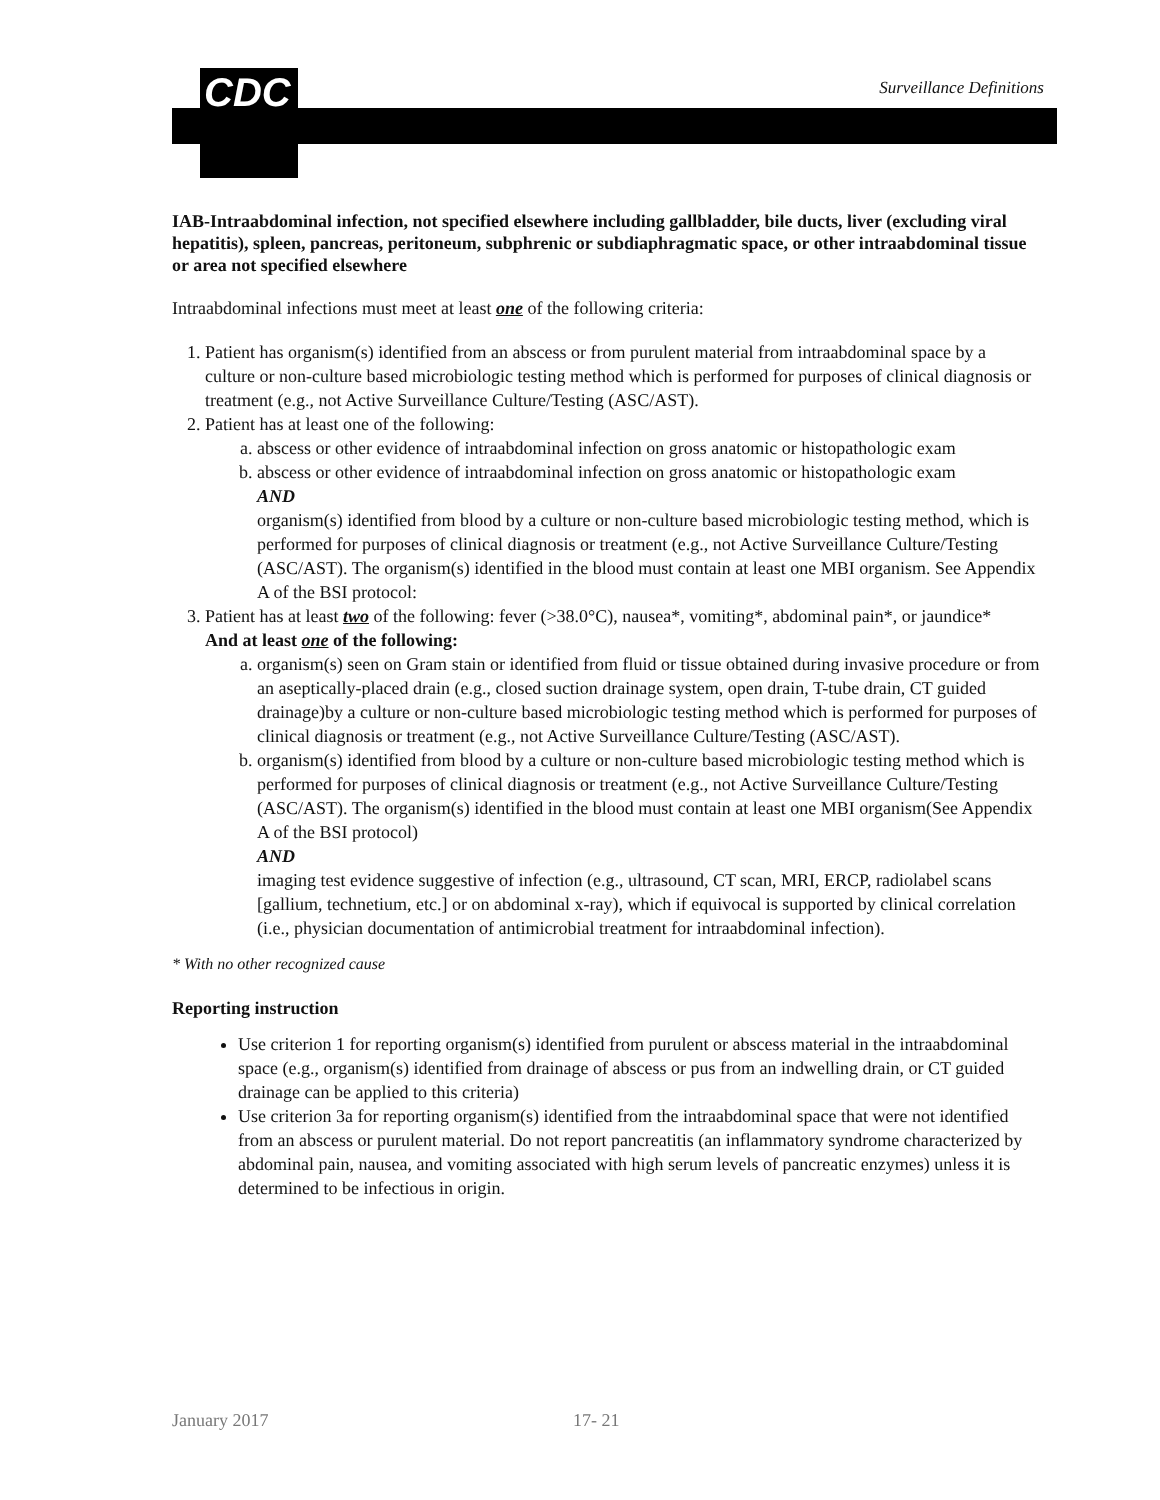CDC Surveillance Definitions
IAB-Intraabdominal infection, not specified elsewhere including gallbladder, bile ducts, liver (excluding viral hepatitis), spleen, pancreas, peritoneum, subphrenic or subdiaphragmatic space, or other intraabdominal tissue or area not specified elsewhere
Intraabdominal infections must meet at least one of the following criteria:
1. Patient has organism(s) identified from an abscess or from purulent material from intraabdominal space by a culture or non-culture based microbiologic testing method which is performed for purposes of clinical diagnosis or treatment (e.g., not Active Surveillance Culture/Testing (ASC/AST).
2. Patient has at least one of the following:
a. abscess or other evidence of intraabdominal infection on gross anatomic or histopathologic exam
b. abscess or other evidence of intraabdominal infection on gross anatomic or histopathologic exam
AND
organism(s) identified from blood by a culture or non-culture based microbiologic testing method, which is performed for purposes of clinical diagnosis or treatment (e.g., not Active Surveillance Culture/Testing (ASC/AST). The organism(s) identified in the blood must contain at least one MBI organism. See Appendix A of the BSI protocol:
3. Patient has at least two of the following: fever (>38.0°C), nausea*, vomiting*, abdominal pain*, or jaundice*
And at least one of the following:
a. organism(s) seen on Gram stain or identified from fluid or tissue obtained during invasive procedure or from an aseptically-placed drain (e.g., closed suction drainage system, open drain, T-tube drain, CT guided drainage)by a culture or non-culture based microbiologic testing method which is performed for purposes of clinical diagnosis or treatment (e.g., not Active Surveillance Culture/Testing (ASC/AST).
b. organism(s) identified from blood by a culture or non-culture based microbiologic testing method which is performed for purposes of clinical diagnosis or treatment (e.g., not Active Surveillance Culture/Testing (ASC/AST). The organism(s) identified in the blood must contain at least one MBI organism(See Appendix A of the BSI protocol)
AND
imaging test evidence suggestive of infection (e.g., ultrasound, CT scan, MRI, ERCP, radiolabel scans [gallium, technetium, etc.] or on abdominal x-ray), which if equivocal is supported by clinical correlation (i.e., physician documentation of antimicrobial treatment for intraabdominal infection).
* With no other recognized cause
Reporting instruction
Use criterion 1 for reporting organism(s) identified from purulent or abscess material in the intraabdominal space (e.g., organism(s) identified from drainage of abscess or pus from an indwelling drain, or CT guided drainage can be applied to this criteria)
Use criterion 3a for reporting organism(s) identified from the intraabdominal space that were not identified from an abscess or purulent material. Do not report pancreatitis (an inflammatory syndrome characterized by abdominal pain, nausea, and vomiting associated with high serum levels of pancreatic enzymes) unless it is determined to be infectious in origin.
January 2017 17- 21